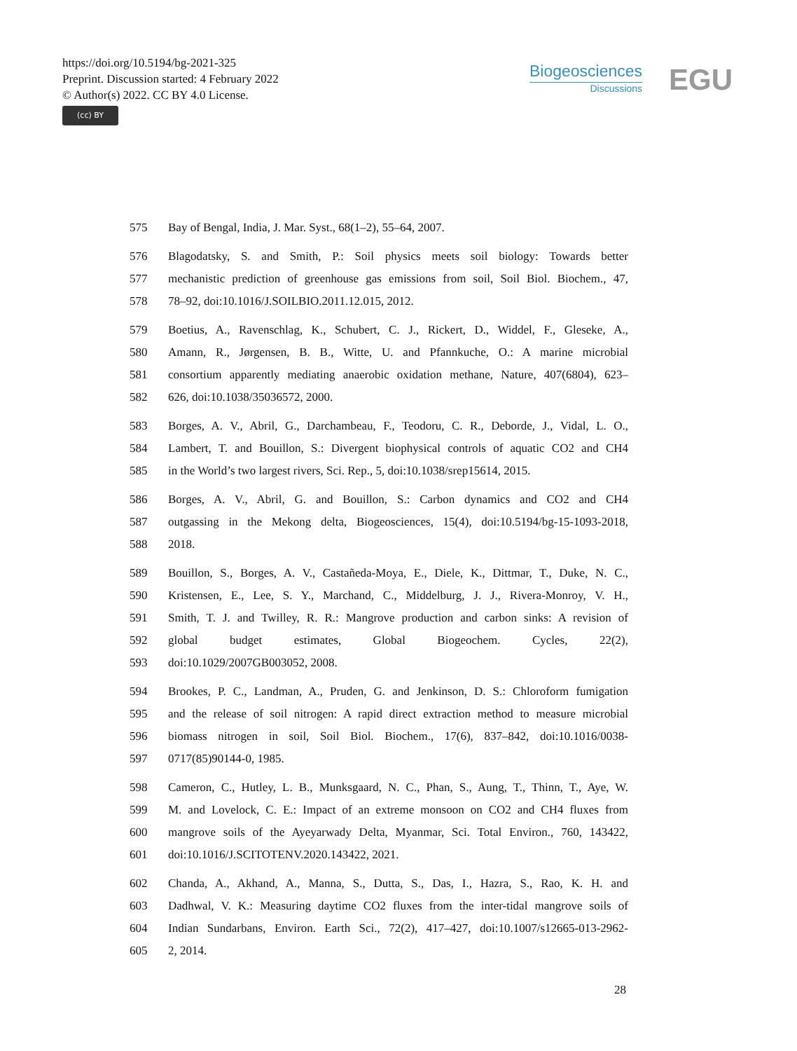https://doi.org/10.5194/bg-2021-325
Preprint. Discussion started: 4 February 2022
© Author(s) 2022. CC BY 4.0 License.
(cc) BY
Biogeosciences
Discussions
EGU
575 Bay of Bengal, India, J. Mar. Syst., 68(1–2), 55–64, 2007.
576 Blagodatsky, S. and Smith, P.: Soil physics meets soil biology: Towards better
577 mechanistic prediction of greenhouse gas emissions from soil, Soil Biol. Biochem., 47,
578 78–92, doi:10.1016/J.SOILBIO.2011.12.015, 2012.
579 Boetius, A., Ravenschlag, K., Schubert, C. J., Rickert, D., Widdel, F., Gleseke, A.,
580 Amann, R., Jørgensen, B. B., Witte, U. and Pfannkuche, O.: A marine microbial
581 consortium apparently mediating anaerobic oxidation methane, Nature, 407(6804), 623–
582 626, doi:10.1038/35036572, 2000.
583 Borges, A. V., Abril, G., Darchambeau, F., Teodoru, C. R., Deborde, J., Vidal, L. O.,
584 Lambert, T. and Bouillon, S.: Divergent biophysical controls of aquatic CO2 and CH4
585 in the World’s two largest rivers, Sci. Rep., 5, doi:10.1038/srep15614, 2015.
586 Borges, A. V., Abril, G. and Bouillon, S.: Carbon dynamics and CO2 and CH4
587 outgassing in the Mekong delta, Biogeosciences, 15(4), doi:10.5194/bg-15-1093-2018,
588 2018.
589 Bouillon, S., Borges, A. V., Castañeda-Moya, E., Diele, K., Dittmar, T., Duke, N. C.,
590 Kristensen, E., Lee, S. Y., Marchand, C., Middelburg, J. J., Rivera-Monroy, V. H.,
591 Smith, T. J. and Twilley, R. R.: Mangrove production and carbon sinks: A revision of
592 global budget estimates, Global Biogeochem. Cycles, 22(2),
593 doi:10.1029/2007GB003052, 2008.
594 Brookes, P. C., Landman, A., Pruden, G. and Jenkinson, D. S.: Chloroform fumigation
595 and the release of soil nitrogen: A rapid direct extraction method to measure microbial
596 biomass nitrogen in soil, Soil Biol. Biochem., 17(6), 837–842, doi:10.1016/0038-
597 0717(85)90144-0, 1985.
598 Cameron, C., Hutley, L. B., Munksgaard, N. C., Phan, S., Aung, T., Thinn, T., Aye, W.
599 M. and Lovelock, C. E.: Impact of an extreme monsoon on CO2 and CH4 fluxes from
600 mangrove soils of the Ayeyarwady Delta, Myanmar, Sci. Total Environ., 760, 143422,
601 doi:10.1016/J.SCITOTENV.2020.143422, 2021.
602 Chanda, A., Akhand, A., Manna, S., Dutta, S., Das, I., Hazra, S., Rao, K. H. and
603 Dadhwal, V. K.: Measuring daytime CO2 fluxes from the inter-tidal mangrove soils of
604 Indian Sundarbans, Environ. Earth Sci., 72(2), 417–427, doi:10.1007/s12665-013-2962-
605 2, 2014.
28